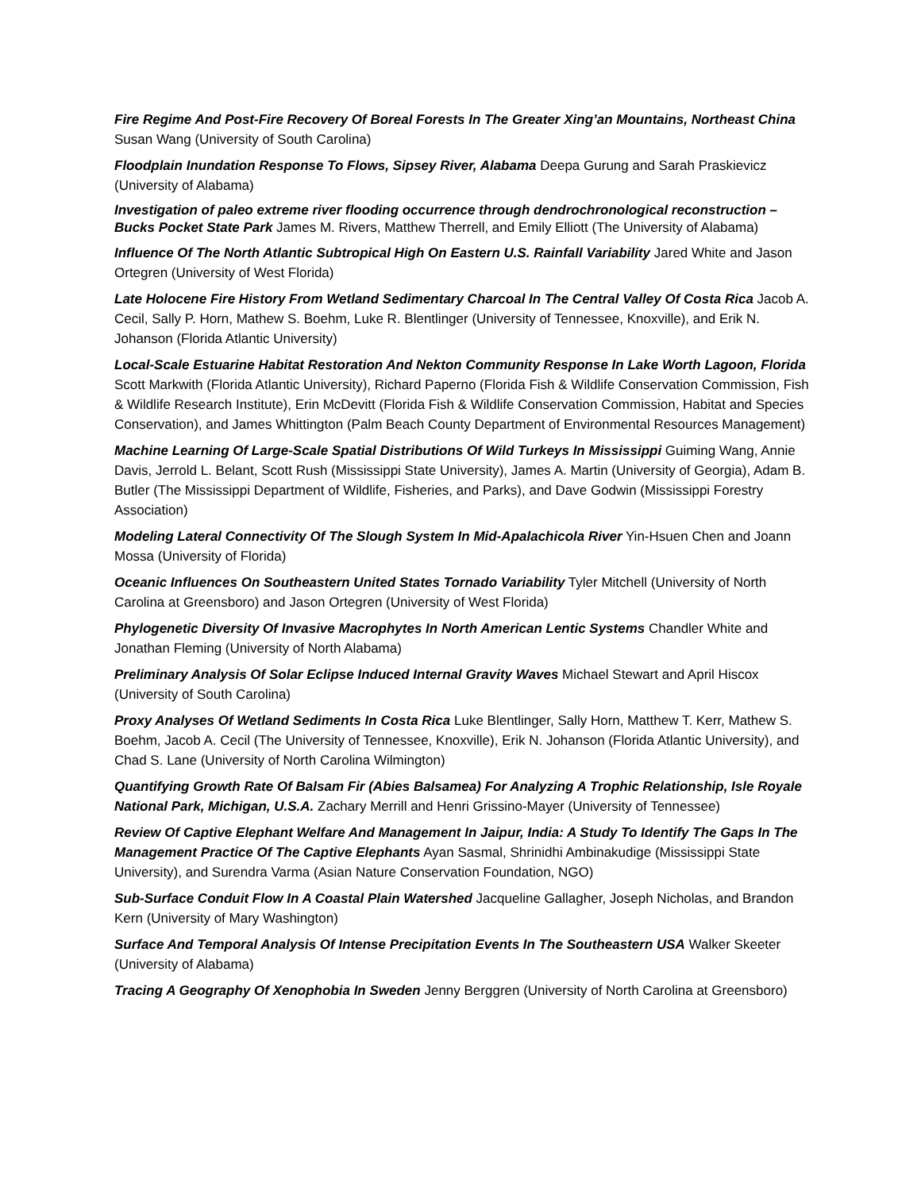Fire Regime And Post-Fire Recovery Of Boreal Forests In The Greater Xing’an Mountains, Northeast China Susan Wang (University of South Carolina)
Floodplain Inundation Response To Flows, Sipsey River, Alabama Deepa Gurung and Sarah Praskievicz (University of Alabama)
Investigation of paleo extreme river flooding occurrence through dendrochronological reconstruction – Bucks Pocket State Park James M. Rivers, Matthew Therrell, and Emily Elliott (The University of Alabama)
Influence Of The North Atlantic Subtropical High On Eastern U.S. Rainfall Variability Jared White and Jason Ortegren (University of West Florida)
Late Holocene Fire History From Wetland Sedimentary Charcoal In The Central Valley Of Costa Rica Jacob A. Cecil, Sally P. Horn, Mathew S. Boehm, Luke R. Blentlinger (University of Tennessee, Knoxville), and Erik N. Johanson (Florida Atlantic University)
Local-Scale Estuarine Habitat Restoration And Nekton Community Response In Lake Worth Lagoon, Florida Scott Markwith (Florida Atlantic University), Richard Paperno (Florida Fish & Wildlife Conservation Commission, Fish & Wildlife Research Institute), Erin McDevitt (Florida Fish & Wildlife Conservation Commission, Habitat and Species Conservation), and James Whittington (Palm Beach County Department of Environmental Resources Management)
Machine Learning Of Large-Scale Spatial Distributions Of Wild Turkeys In Mississippi Guiming Wang, Annie Davis, Jerrold L. Belant, Scott Rush (Mississippi State University), James A. Martin (University of Georgia), Adam B. Butler (The Mississippi Department of Wildlife, Fisheries, and Parks), and Dave Godwin (Mississippi Forestry Association)
Modeling Lateral Connectivity Of The Slough System In Mid-Apalachicola River Yin-Hsuen Chen and Joann Mossa (University of Florida)
Oceanic Influences On Southeastern United States Tornado Variability Tyler Mitchell (University of North Carolina at Greensboro) and Jason Ortegren (University of West Florida)
Phylogenetic Diversity Of Invasive Macrophytes In North American Lentic Systems Chandler White and Jonathan Fleming (University of North Alabama)
Preliminary Analysis Of Solar Eclipse Induced Internal Gravity Waves Michael Stewart and April Hiscox (University of South Carolina)
Proxy Analyses Of Wetland Sediments In Costa Rica Luke Blentlinger, Sally Horn, Matthew T. Kerr, Mathew S. Boehm, Jacob A. Cecil (The University of Tennessee, Knoxville), Erik N. Johanson (Florida Atlantic University), and Chad S. Lane (University of North Carolina Wilmington)
Quantifying Growth Rate Of Balsam Fir (Abies Balsamea) For Analyzing A Trophic Relationship, Isle Royale National Park, Michigan, U.S.A. Zachary Merrill and Henri Grissino-Mayer (University of Tennessee)
Review Of Captive Elephant Welfare And Management In Jaipur, India: A Study To Identify The Gaps In The Management Practice Of The Captive Elephants Ayan Sasmal, Shrinidhi Ambinakudige (Mississippi State University), and Surendra Varma (Asian Nature Conservation Foundation, NGO)
Sub-Surface Conduit Flow In A Coastal Plain Watershed Jacqueline Gallagher, Joseph Nicholas, and Brandon Kern (University of Mary Washington)
Surface And Temporal Analysis Of Intense Precipitation Events In The Southeastern USA Walker Skeeter (University of Alabama)
Tracing A Geography Of Xenophobia In Sweden Jenny Berggren (University of North Carolina at Greensboro)